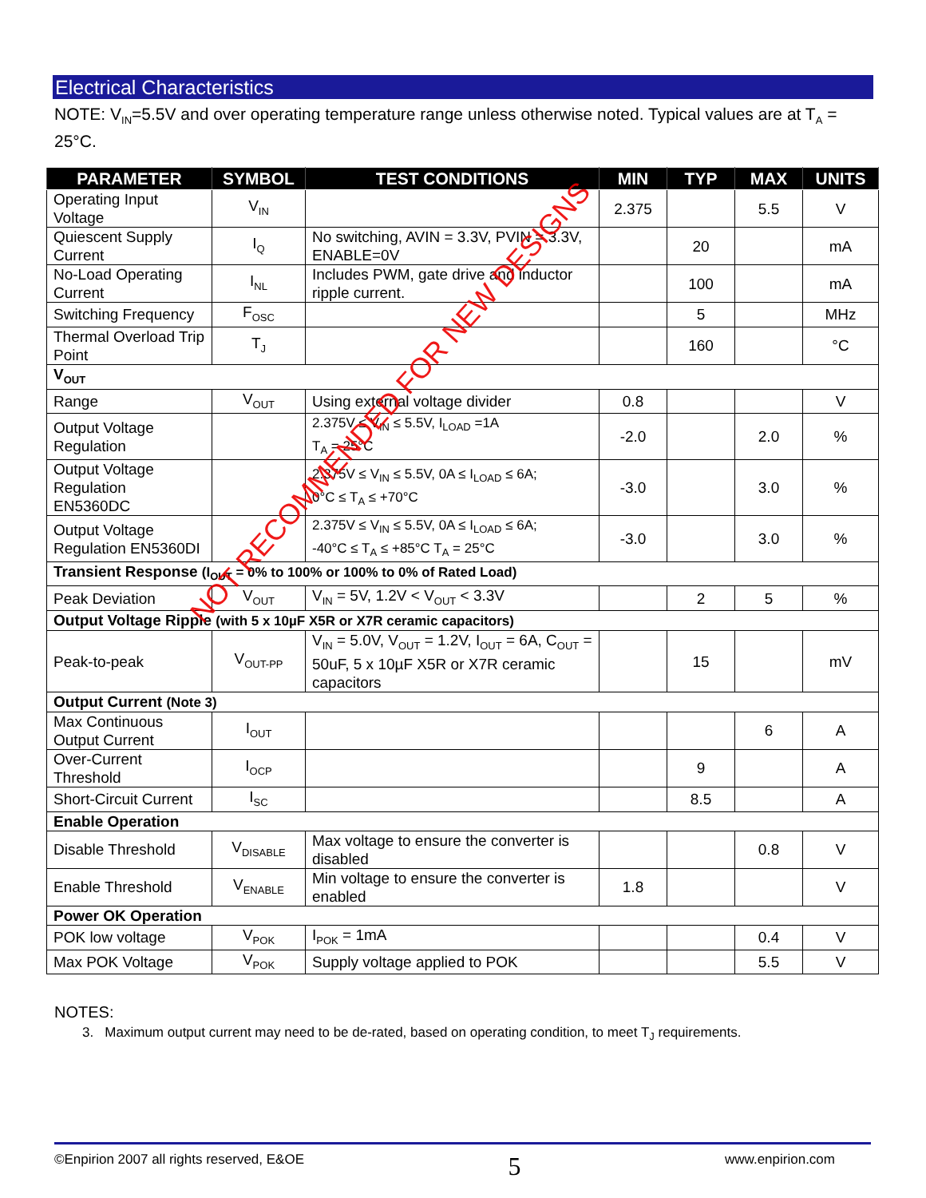Electrical Characteristics
NOTE: V<sub>IN</sub>=5.5V and over operating temperature range unless otherwise noted. Typical values are at T<sub>A</sub> = 25°C.
| PARAMETER | SYMBOL | TEST CONDITIONS | MIN | TYP | MAX | UNITS |
| --- | --- | --- | --- | --- | --- | --- |
| Operating Input Voltage | V<sub>IN</sub> | | 2.375 | | 5.5 | V |
| Quiescent Supply Current | I<sub>Q</sub> | No switching, AVIN = 3.3V, PVIN = 3.3V, ENABLE=0V | | 20 | | mA |
| No-Load Operating Current | I<sub>NL</sub> | Includes PWM, gate drive and inductor ripple current. | | 100 | | mA |
| Switching Frequency | F<sub>OSC</sub> | | | 5 | | MHz |
| Thermal Overload Trip Point | T<sub>J</sub> | | | 160 | | °C |
| V<sub>OUT</sub> | | | | | | |
| Range | V<sub>OUT</sub> | Using external voltage divider | 0.8 | | | V |
| Output Voltage Regulation | | 2.375V ≤ V<sub>IN</sub> ≤ 5.5V, I<sub>LOAD</sub> =1A T<sub>A</sub> = 25°C | -2.0 | | 2.0 | % |
| Output Voltage Regulation EN5360DC | | 2.375V ≤ V<sub>IN</sub> ≤ 5.5V, 0A ≤ I<sub>LOAD</sub> ≤ 6A; 0°C ≤ T<sub>A</sub> ≤ +70°C | -3.0 | | 3.0 | % |
| Output Voltage Regulation EN5360DI | | 2.375V ≤ V<sub>IN</sub> ≤ 5.5V, 0A ≤ I<sub>LOAD</sub> ≤ 6A; -40°C ≤ T<sub>A</sub> ≤ +85°C T<sub>A</sub> = 25°C | -3.0 | | 3.0 | % |
| Transient Response (I<sub>OUT</sub> = 0% to 100% or 100% to 0% of Rated Load) | | | | | | |
| Peak Deviation | V<sub>OUT</sub> | V<sub>IN</sub> = 5V, 1.2V < V<sub>OUT</sub> < 3.3V | | 2 | 5 | % |
| Output Voltage Ripple (with 5 x 10µF X5R or X7R ceramic capacitors) | | | | | | |
| Peak-to-peak | V<sub>OUT-PP</sub> | V<sub>IN</sub> = 5.0V, V<sub>OUT</sub> = 1.2V, I<sub>OUT</sub> = 6A, C<sub>OUT</sub> = 50uF, 5 x 10µF X5R or X7R ceramic capacitors | | 15 | | mV |
| Output Current (Note 3) | | | | | | |
| Max Continuous Output Current | I<sub>OUT</sub> | | | | 6 | A |
| Over-Current Threshold | I<sub>OCP</sub> | | | 9 | | A |
| Short-Circuit Current | I<sub>SC</sub> | | | 8.5 | | A |
| Enable Operation | | | | | | |
| Disable Threshold | V<sub>DISABLE</sub> | Max voltage to ensure the converter is disabled | | | 0.8 | V |
| Enable Threshold | V<sub>ENABLE</sub> | Min voltage to ensure the converter is enabled | 1.8 | | | V |
| Power OK Operation | | | | | | |
| POK low voltage | V<sub>POK</sub> | I<sub>POK</sub> = 1mA | | | 0.4 | V |
| Max POK Voltage | V<sub>POK</sub> | Supply voltage applied to POK | | | 5.5 | V |
NOT RECOMMENDED FOR NEW DESIGNS
NOTES:
3. Maximum output current may need to be de-rated, based on operating condition, to meet T<sub>J</sub> requirements.
©Enpirion 2007 all rights reserved, E&OE 5 www.enpirion.com